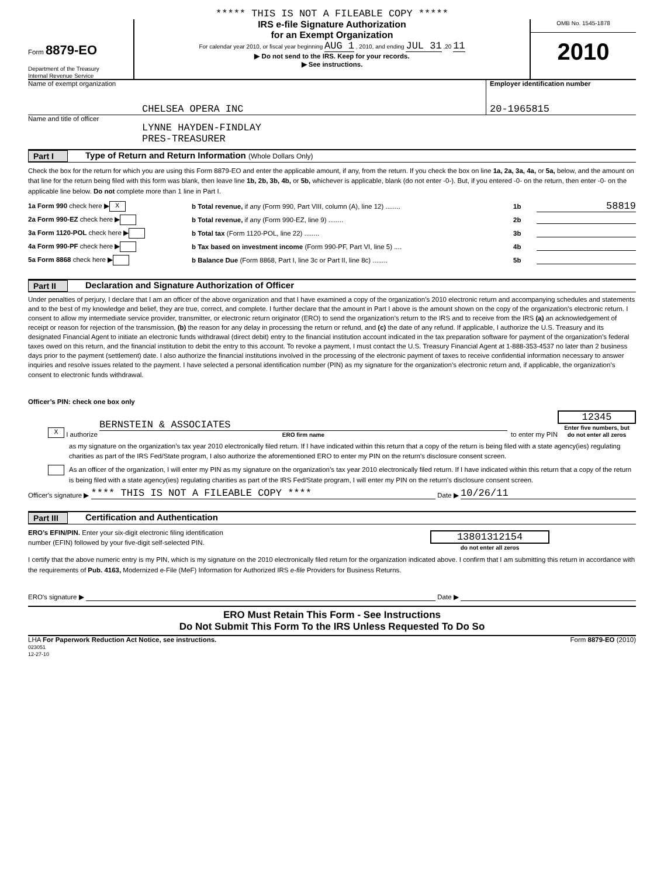***** THIS IS NOT A FILEABLE COPY *****
Form 8879-EO
Department of the Treasury
Internal Revenue Service
IRS e-file Signature Authorization
for an Exempt Organization
For calendar year 2010, or fiscal year beginning AUG 1 , 2010, and ending JUL 31 ,20 11
▶ Do not send to the IRS. Keep for your records.
▶ See instructions.
OMB No. 1545-1878
2010
Name of exempt organization
CHELSEA OPERA INC
Employer identification number
20-1965815
Name and title of officer
LYNNE HAYDEN-FINDLAY
PRES-TREASURER
Part I Type of Return and Return Information (Whole Dollars Only)
Check the box for the return for which you are using this Form 8879-EO and enter the applicable amount, if any, from the return. If you check the box on line 1a, 2a, 3a, 4a, or 5a, below, and the amount on that line for the return being filed with this form was blank, then leave line 1b, 2b, 3b, 4b, or 5b, whichever is applicable, blank (do not enter -0-). But, if you entered -0- on the return, then enter -0- on the applicable line below. Do not complete more than 1 line in Part I.
1a Form 990 check here ▶ X b Total revenue, if any (Form 990, Part VIII, column (A), line 12) ........ 1b 58819
2a Form 990-EZ check here ▶ b Total revenue, if any (Form 990-EZ, line 9) ........ 2b
3a Form 1120-POL check here ▶ b Total tax (Form 1120-POL, line 22) ........ 3b
4a Form 990-PF check here ▶ b Tax based on investment income (Form 990-PF, Part VI, line 5) .... 4b
5a Form 8868 check here ▶ b Balance Due (Form 8868, Part I, line 3c or Part II, line 8c) ........ 5b
Part II Declaration and Signature Authorization of Officer
Under penalties of perjury, I declare that I am an officer of the above organization and that I have examined a copy of the organization’s 2010 electronic return and accompanying schedules and statements and to the best of my knowledge and belief, they are true, correct, and complete. I further declare that the amount in Part I above is the amount shown on the copy of the organization’s electronic return. I consent to allow my intermediate service provider, transmitter, or electronic return originator (ERO) to send the organization’s return to the IRS and to receive from the IRS (a) an acknowledgement of receipt or reason for rejection of the transmission, (b) the reason for any delay in processing the return or refund, and (c) the date of any refund. If applicable, I authorize the U.S. Treasury and its designated Financial Agent to initiate an electronic funds withdrawal (direct debit) entry to the financial institution account indicated in the tax preparation software for payment of the organization’s federal taxes owed on this return, and the financial institution to debit the entry to this account. To revoke a payment, I must contact the U.S. Treasury Financial Agent at 1-888-353-4537 no later than 2 business days prior to the payment (settlement) date. I also authorize the financial institutions involved in the processing of the electronic payment of taxes to receive confidential information necessary to answer inquiries and resolve issues related to the payment. I have selected a personal identification number (PIN) as my signature for the organization’s electronic return and, if applicable, the organization’s consent to electronic funds withdrawal.
Officer’s PIN: check one box only
X I authorize BERNSTEIN & ASSOCIATES
ERO firm name to enter my PIN 12345
Enter five numbers, but
do not enter all zeros
as my signature on the organization’s tax year 2010 electronically filed return. If I have indicated within this return that a copy of the return is being filed with a state agency(ies) regulating charities as part of the IRS Fed/State program, I also authorize the aforementioned ERO to enter my PIN on the return’s disclosure consent screen.
As an officer of the organization, I will enter my PIN as my signature on the organization’s tax year 2010 electronically filed return. If I have indicated within this return that a copy of the return is being filed with a state agency(ies) regulating charities as part of the IRS Fed/State program, I will enter my PIN on the return’s disclosure consent screen.
Officer's signature ▶ **** THIS IS NOT A FILEABLE COPY **** Date ▶ 10/26/11
Part III Certification and Authentication
ERO’s EFIN/PIN. Enter your six-digit electronic filing identification
number (EFIN) followed by your five-digit self-selected PIN.
13801312154
do not enter all zeros
I certify that the above numeric entry is my PIN, which is my signature on the 2010 electronically filed return for the organization indicated above. I confirm that I am submitting this return in accordance with the requirements of Pub. 4163, Modernized e-File (MeF) Information for Authorized IRS e-file Providers for Business Returns.
ERO's signature ▶ Date ▶
ERO Must Retain This Form - See Instructions
Do Not Submit This Form To the IRS Unless Requested To Do So
LHA For Paperwork Reduction Act Notice, see instructions.
023051
12-27-10 Form 8879-EO (2010)